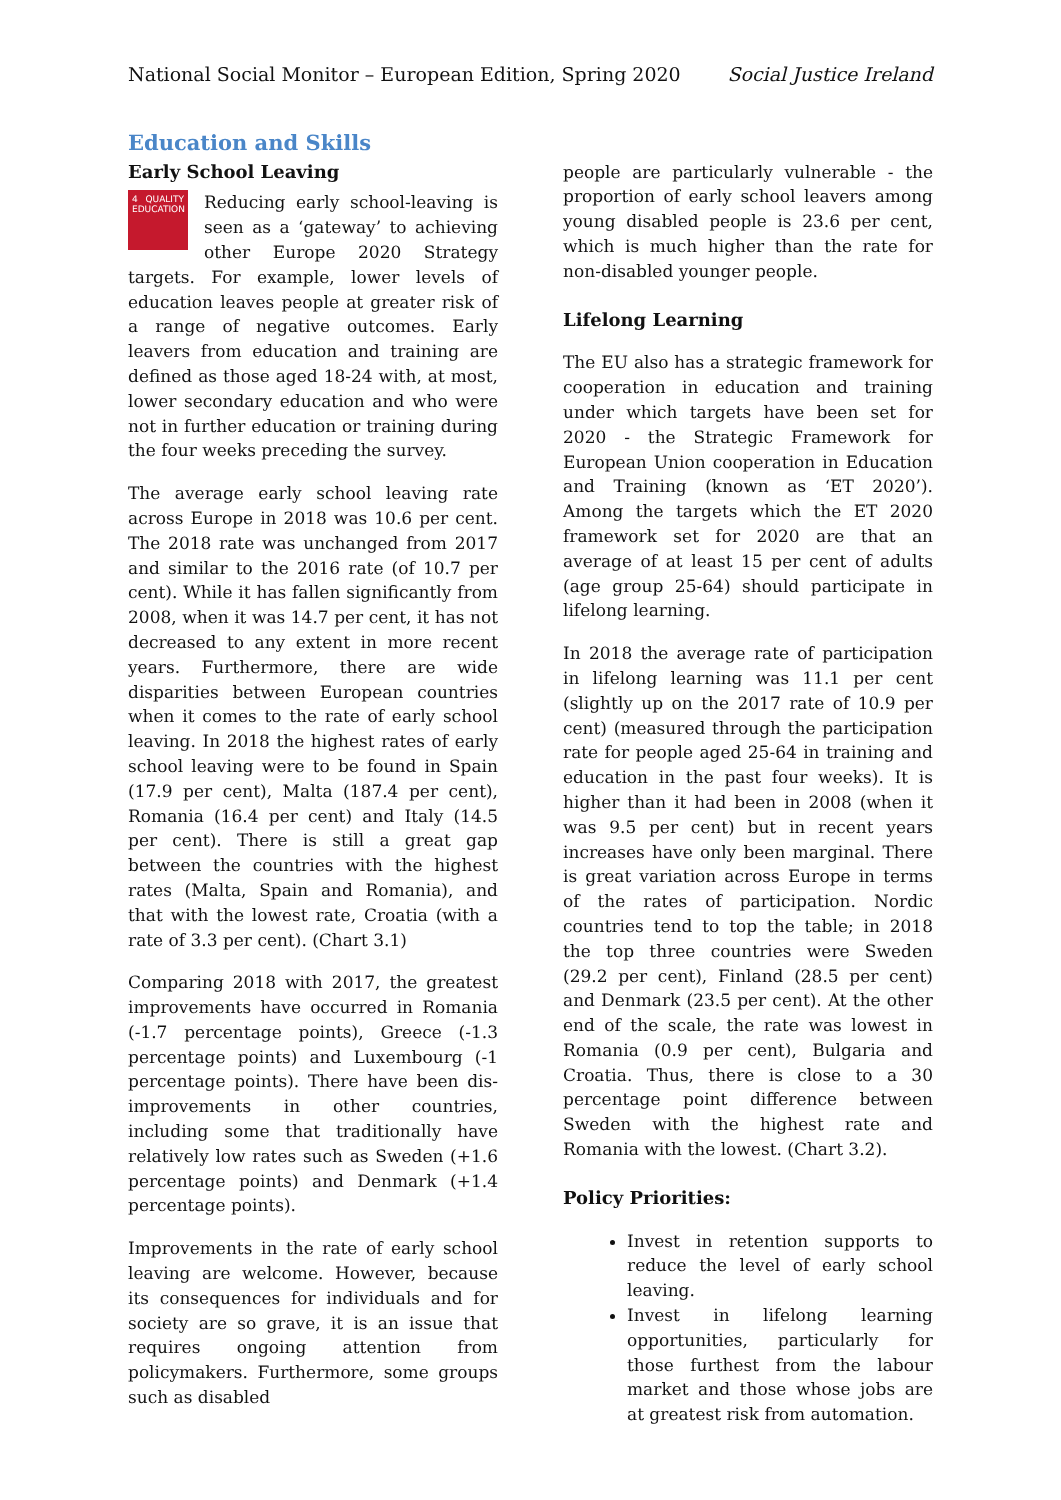National Social Monitor – European Edition, Spring 2020 Social Justice Ireland
Education and Skills
Early School Leaving
4 QUALITY EDUCATION Reducing early school-leaving is seen as a ‘gateway’ to achieving other Europe 2020 Strategy targets. For example, lower levels of education leaves people at greater risk of a range of negative outcomes. Early leavers from education and training are defined as those aged 18-24 with, at most, lower secondary education and who were not in further education or training during the four weeks preceding the survey.
The average early school leaving rate across Europe in 2018 was 10.6 per cent. The 2018 rate was unchanged from 2017 and similar to the 2016 rate (of 10.7 per cent). While it has fallen significantly from 2008, when it was 14.7 per cent, it has not decreased to any extent in more recent years. Furthermore, there are wide disparities between European countries when it comes to the rate of early school leaving. In 2018 the highest rates of early school leaving were to be found in Spain (17.9 per cent), Malta (187.4 per cent), Romania (16.4 per cent) and Italy (14.5 per cent). There is still a great gap between the countries with the highest rates (Malta, Spain and Romania), and that with the lowest rate, Croatia (with a rate of 3.3 per cent). (Chart 3.1)
Comparing 2018 with 2017, the greatest improvements have occurred in Romania (-1.7 percentage points), Greece (-1.3 percentage points) and Luxembourg (-1 percentage points). There have been dis-improvements in other countries, including some that traditionally have relatively low rates such as Sweden (+1.6 percentage points) and Denmark (+1.4 percentage points).
Improvements in the rate of early school leaving are welcome. However, because its consequences for individuals and for society are so grave, it is an issue that requires ongoing attention from policymakers. Furthermore, some groups such as disabled
people are particularly vulnerable - the proportion of early school leavers among young disabled people is 23.6 per cent, which is much higher than the rate for non-disabled younger people.
Lifelong Learning
The EU also has a strategic framework for cooperation in education and training under which targets have been set for 2020 - the Strategic Framework for European Union cooperation in Education and Training (known as ‘ET 2020’). Among the targets which the ET 2020 framework set for 2020 are that an average of at least 15 per cent of adults (age group 25-64) should participate in lifelong learning.
In 2018 the average rate of participation in lifelong learning was 11.1 per cent (slightly up on the 2017 rate of 10.9 per cent) (measured through the participation rate for people aged 25-64 in training and education in the past four weeks). It is higher than it had been in 2008 (when it was 9.5 per cent) but in recent years increases have only been marginal. There is great variation across Europe in terms of the rates of participation. Nordic countries tend to top the table; in 2018 the top three countries were Sweden (29.2 per cent), Finland (28.5 per cent) and Denmark (23.5 per cent). At the other end of the scale, the rate was lowest in Romania (0.9 per cent), Bulgaria and Croatia. Thus, there is close to a 30 percentage point difference between Sweden with the highest rate and Romania with the lowest. (Chart 3.2).
Policy Priorities:
Invest in retention supports to reduce the level of early school leaving.
Invest in lifelong learning opportunities, particularly for those furthest from the labour market and those whose jobs are at greatest risk from automation.